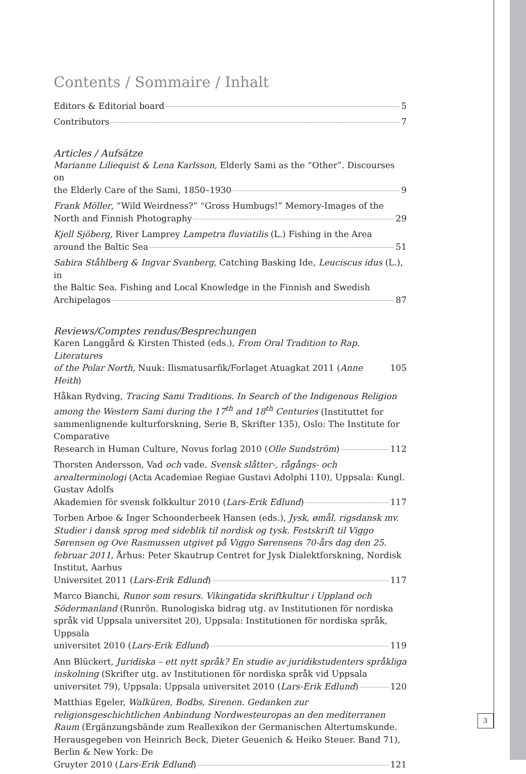Contents / Sommaire / Inhalt
Editors & Editorial board 5
Contributors 7
Articles / Aufsätze
Marianne Liliequist & Lena Karlsson, Elderly Sami as the “Other”. Discourses on
the Elderly Care of the Sami, 1850–1930 9
Frank Möller, “Wild Weirdness?” “Gross Humbugs!” Memory-Images of the
North and Finnish Photography 29
Kjell Sjöberg, River Lamprey Lampetra fluviatilis (L.) Fishing in the Area
around the Baltic Sea 51
Sabira Ståhlberg & Ingvar Svanberg, Catching Basking Ide, Leuciscus idus (L.), in
the Baltic Sea. Fishing and Local Knowledge in the Finnish and Swedish
Archipelagos 87
Reviews/Comptes rendus/Besprechungen
Karen Langgård & Kirsten Thisted (eds.), From Oral Tradition to Rap. Literatures
of the Polar North, Nuuk: Ilismatusarfik/Forlaget Atuagkat 2011 (Anne Heith) 105
Håkan Rydving, Tracing Sami Traditions. In Search of the Indigenous Religion among the Western Sami during the 17<sup>th</sup> and 18<sup>th</sup> Centuries (Instituttet for sammenlignende kulturforskning, Serie B, Skrifter 135), Oslo: The Institute for Comparative
Research in Human Culture, Novus forlag 2010 (Olle Sundström) 112
Thorsten Andersson, Vad och vade. Svensk slåtter-, rågångs- och arealterminologi (Acta Academiae Regiae Gustavi Adolphi 110), Uppsala: Kungl. Gustav Adolfs
Akademien för svensk folkkultur 2010 (Lars-Erik Edlund) 117
Torben Arboe & Inger Schoonderbeek Hansen (eds.), Jysk, ømål, rigsdansk mv. Studier i dansk sprog med sideblik til nordisk og tysk. Festskrift til Viggo Sørensen og Ove Rasmussen utgivet på Viggo Sørensens 70-års dag den 25. februar 2011, Århus: Peter Skautrup Centret for Jysk Dialektforskning, Nordisk Institut, Aarhus
Universitet 2011 (Lars-Erik Edlund) 117
Marco Bianchi, Runor som resurs. Vikingatida skriftkultur i Uppland och Södermanland (Runrön. Runologiska bidrag utg. av Institutionen för nordiska språk vid Uppsala universitet 20), Uppsala: Institutionen för nordiska språk, Uppsala
universitet 2010 (Lars-Erik Edlund) 119
Ann Blückert, Juridiska – ett nytt språk? En studie av juridikstudenters språkliga inskolning (Skrifter utg. av Institutionen för nordiska språk vid Uppsala
universitet 79), Uppsala: Uppsala universitet 2010 (Lars-Erik Edlund) 120
Matthias Egeler, Walküren, Bodbs, Sirenen. Gedanken zur religionsgeschichtlichen Anbindung Nordwesteuropas an den mediterranen Raum (Ergänzungsbände zum Reallexikon der Germanischen Altertumskunde. Herausgegeben von Heinrich Beck, Dieter Geuenich & Heiko Steuer. Band 71), Berlin & New York: De
Gruyter 2010 (Lars-Erik Edlund) 121
3